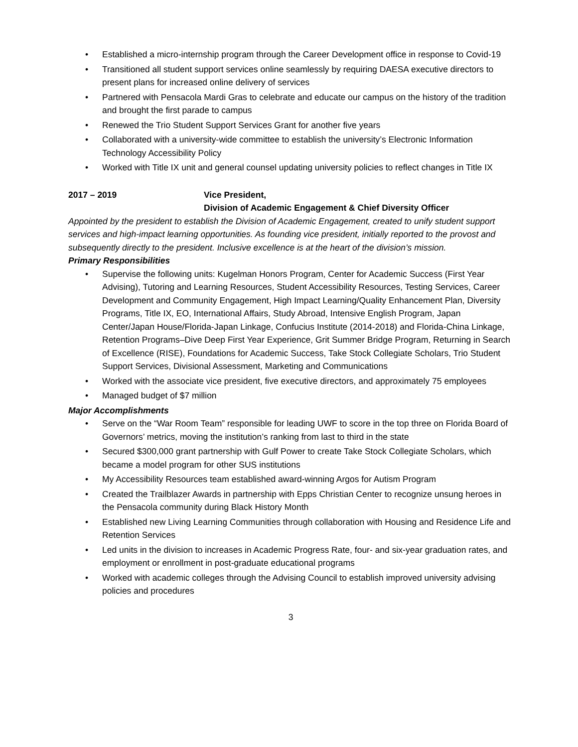Established a micro-internship program through the Career Development office in response to Covid-19
Transitioned all student support services online seamlessly by requiring DAESA executive directors to present plans for increased online delivery of services
Partnered with Pensacola Mardi Gras to celebrate and educate our campus on the history of the tradition and brought the first parade to campus
Renewed the Trio Student Support Services Grant for another five years
Collaborated with a university-wide committee to establish the university’s Electronic Information Technology Accessibility Policy
Worked with Title IX unit and general counsel updating university policies to reflect changes in Title IX
2017 – 2019 Vice President,
Division of Academic Engagement & Chief Diversity Officer
Appointed by the president to establish the Division of Academic Engagement, created to unify student support services and high-impact learning opportunities. As founding vice president, initially reported to the provost and subsequently directly to the president. Inclusive excellence is at the heart of the division’s mission.
Primary Responsibilities
Supervise the following units: Kugelman Honors Program, Center for Academic Success (First Year Advising), Tutoring and Learning Resources, Student Accessibility Resources, Testing Services, Career Development and Community Engagement, High Impact Learning/Quality Enhancement Plan, Diversity Programs, Title IX, EO, International Affairs, Study Abroad, Intensive English Program, Japan Center/Japan House/Florida-Japan Linkage, Confucius Institute (2014-2018) and Florida-China Linkage, Retention Programs–Dive Deep First Year Experience, Grit Summer Bridge Program, Returning in Search of Excellence (RISE), Foundations for Academic Success, Take Stock Collegiate Scholars, Trio Student Support Services, Divisional Assessment, Marketing and Communications
Worked with the associate vice president, five executive directors, and approximately 75 employees
Managed budget of $7 million
Major Accomplishments
Serve on the “War Room Team” responsible for leading UWF to score in the top three on Florida Board of Governors’ metrics, moving the institution’s ranking from last to third in the state
Secured $300,000 grant partnership with Gulf Power to create Take Stock Collegiate Scholars, which became a model program for other SUS institutions
My Accessibility Resources team established award-winning Argos for Autism Program
Created the Trailblazer Awards in partnership with Epps Christian Center to recognize unsung heroes in the Pensacola community during Black History Month
Established new Living Learning Communities through collaboration with Housing and Residence Life and Retention Services
Led units in the division to increases in Academic Progress Rate, four- and six-year graduation rates, and employment or enrollment in post-graduate educational programs
Worked with academic colleges through the Advising Council to establish improved university advising policies and procedures
3